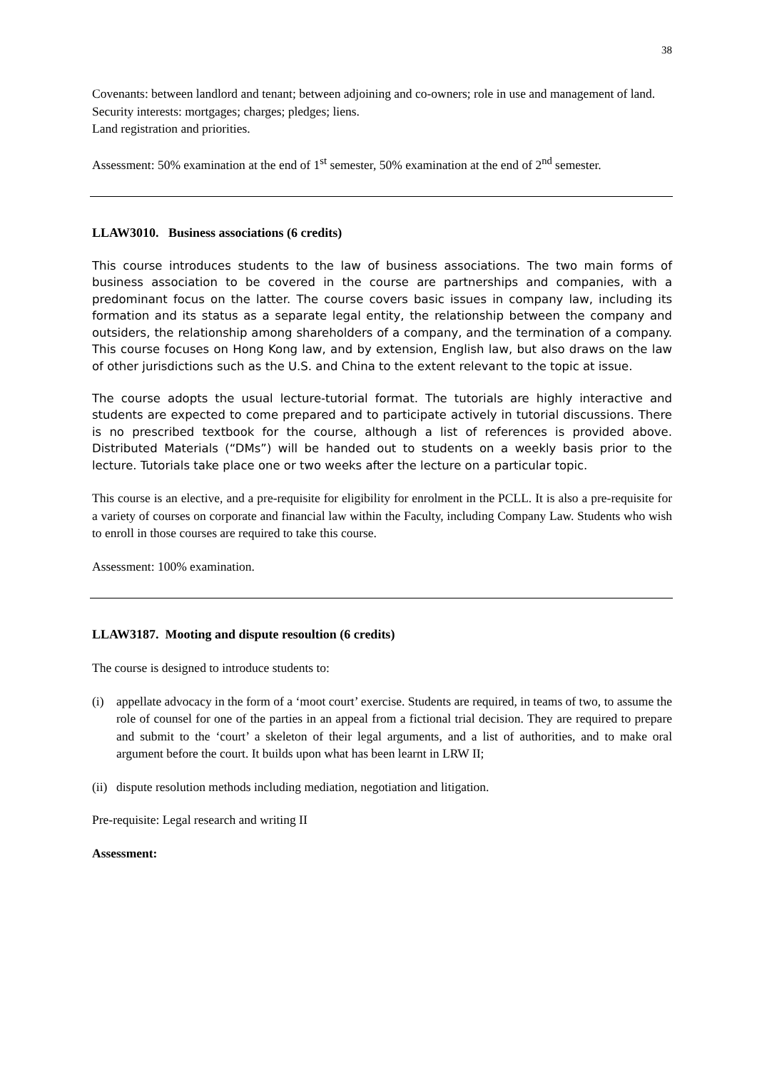38
Covenants: between landlord and tenant; between adjoining and co-owners; role in use and management of land.
Security interests: mortgages; charges; pledges; liens.
Land registration and priorities.
Assessment: 50% examination at the end of 1<sup>st</sup> semester, 50% examination at the end of 2<sup>nd</sup> semester.
LLAW3010. Business associations (6 credits)
This course introduces students to the law of business associations. The two main forms of business association to be covered in the course are partnerships and companies, with a predominant focus on the latter. The course covers basic issues in company law, including its formation and its status as a separate legal entity, the relationship between the company and outsiders, the relationship among shareholders of a company, and the termination of a company. This course focuses on Hong Kong law, and by extension, English law, but also draws on the law of other jurisdictions such as the U.S. and China to the extent relevant to the topic at issue.
The course adopts the usual lecture-tutorial format. The tutorials are highly interactive and students are expected to come prepared and to participate actively in tutorial discussions. There is no prescribed textbook for the course, although a list of references is provided above. Distributed Materials (“DMs”) will be handed out to students on a weekly basis prior to the lecture. Tutorials take place one or two weeks after the lecture on a particular topic.
This course is an elective, and a pre-requisite for eligibility for enrolment in the PCLL. It is also a pre-requisite for a variety of courses on corporate and financial law within the Faculty, including Company Law. Students who wish to enroll in those courses are required to take this course.
Assessment: 100% examination.
LLAW3187. Mooting and dispute resoultion (6 credits)
The course is designed to introduce students to:
(i) appellate advocacy in the form of a ‘moot court’ exercise. Students are required, in teams of two, to assume the role of counsel for one of the parties in an appeal from a fictional trial decision. They are required to prepare and submit to the ‘court’ a skeleton of their legal arguments, and a list of authorities, and to make oral argument before the court. It builds upon what has been learnt in LRW II;
(ii)
dispute resolution methods including mediation, negotiation and litigation.
Pre-requisite: Legal research and writing II
Assessment: